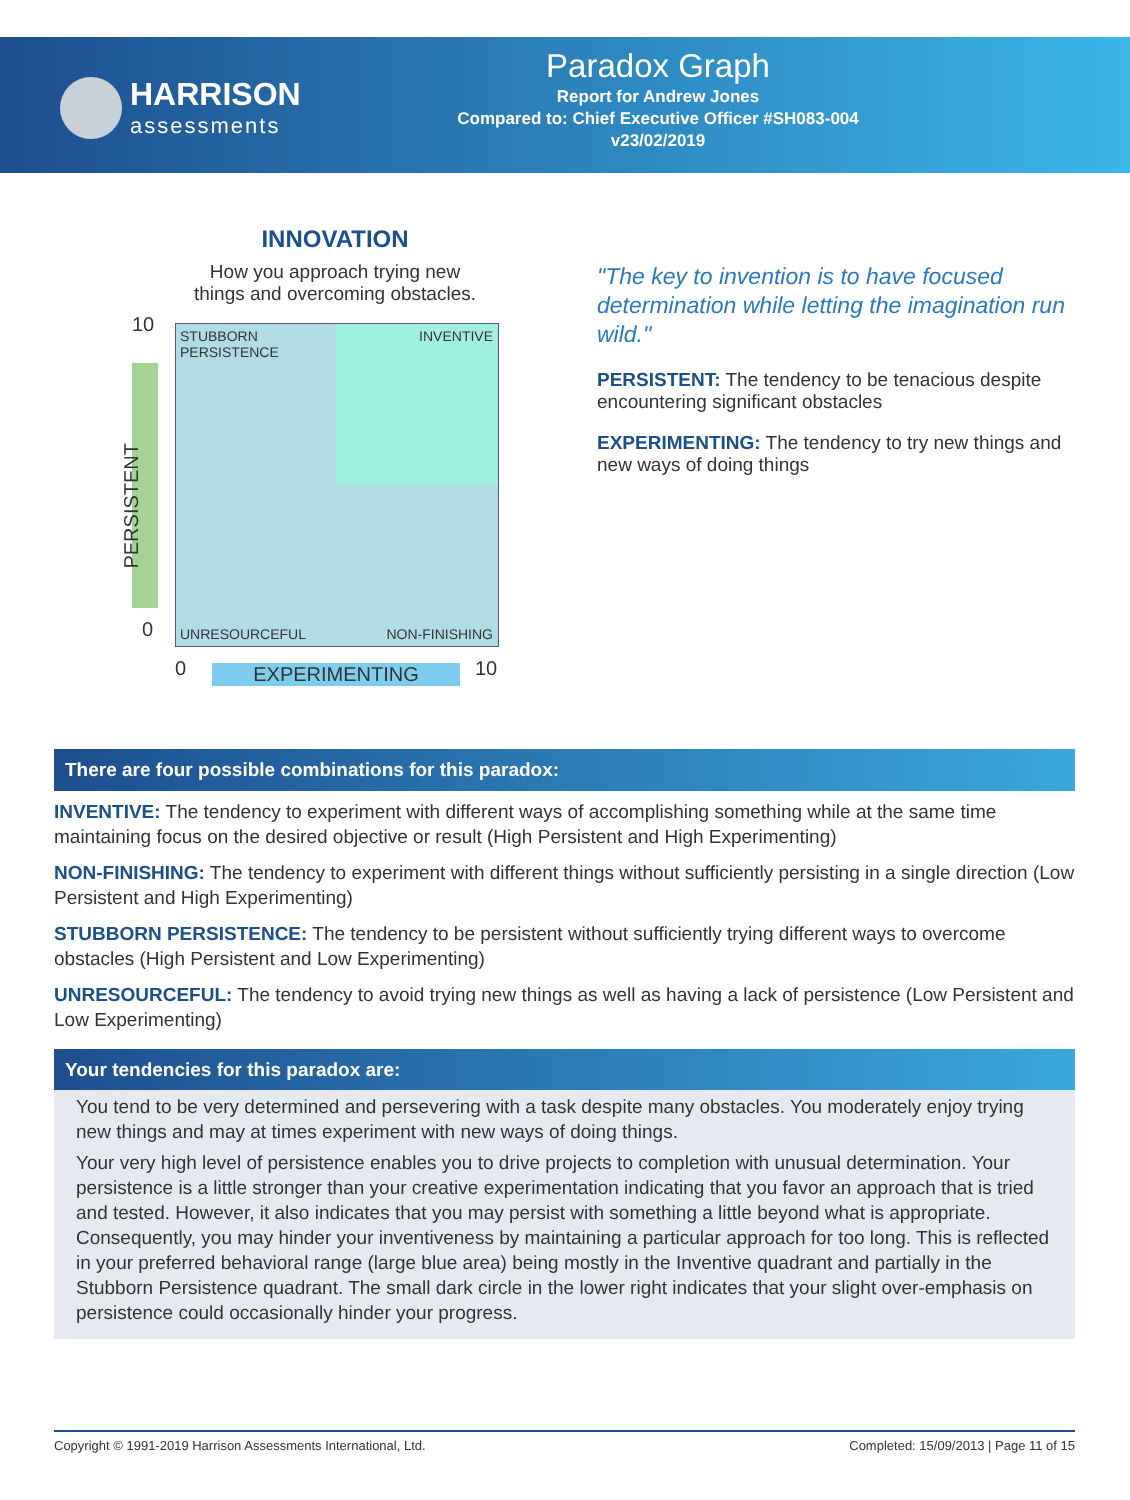HARRISON assessments
Paradox Graph
Report for Andrew Jones
Compared to: Chief Executive Officer #SH083-004
v23/02/2019
INNOVATION
How you approach trying new
things and overcoming obstacles.
10
PERSISTENT
0
STUBBORN
PERSISTENCE
INVENTIVE
UNRESOURCEFUL NON-FINISHING
0 EXPERIMENTING 10
"The key to invention is to have focused determination while letting the imagination run wild."
PERSISTENT: The tendency to be tenacious despite encountering significant obstacles
EXPERIMENTING: The tendency to try new things and new ways of doing things
There are four possible combinations for this paradox:
INVENTIVE: The tendency to experiment with different ways of accomplishing something while at the same time maintaining focus on the desired objective or result (High Persistent and High Experimenting)
NON-FINISHING: The tendency to experiment with different things without sufficiently persisting in a single direction (Low Persistent and High Experimenting)
STUBBORN PERSISTENCE: The tendency to be persistent without sufficiently trying different ways to overcome obstacles (High Persistent and Low Experimenting)
UNRESOURCEFUL: The tendency to avoid trying new things as well as having a lack of persistence (Low Persistent and Low Experimenting)
Your tendencies for this paradox are:
You tend to be very determined and persevering with a task despite many obstacles. You moderately enjoy trying new things and may at times experiment with new ways of doing things.
Your very high level of persistence enables you to drive projects to completion with unusual determination. Your persistence is a little stronger than your creative experimentation indicating that you favor an approach that is tried and tested. However, it also indicates that you may persist with something a little beyond what is appropriate. Consequently, you may hinder your inventiveness by maintaining a particular approach for too long. This is reflected in your preferred behavioral range (large blue area) being mostly in the Inventive quadrant and partially in the Stubborn Persistence quadrant. The small dark circle in the lower right indicates that your slight over-emphasis on persistence could occasionally hinder your progress.
Copyright © 1991-2019 Harrison Assessments International, Ltd. Completed: 15/09/2013 | Page 11 of 15